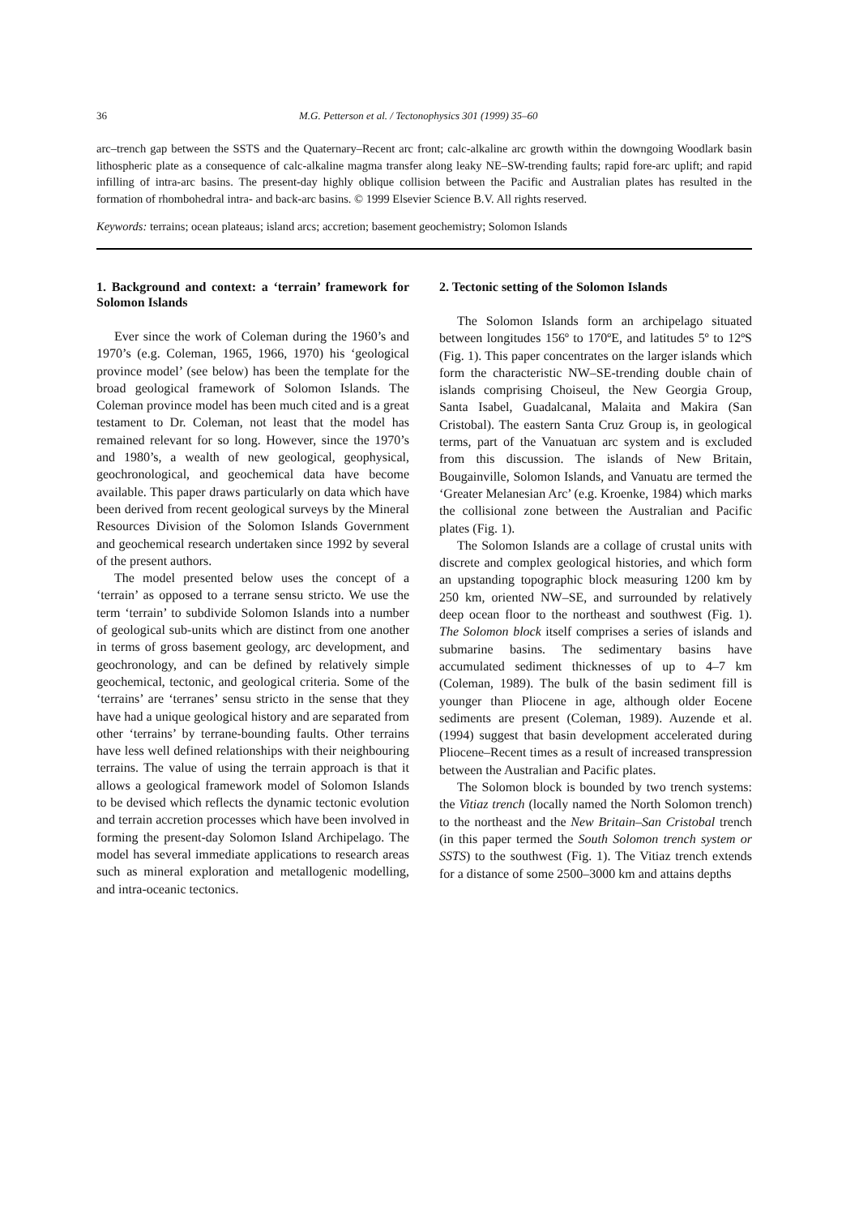36 M.G. Petterson et al. / Tectonophysics 301 (1999) 35–60
arc–trench gap between the SSTS and the Quaternary–Recent arc front; calc-alkaline arc growth within the downgoing Woodlark basin lithospheric plate as a consequence of calc-alkaline magma transfer along leaky NE–SW-trending faults; rapid fore-arc uplift; and rapid infilling of intra-arc basins. The present-day highly oblique collision between the Pacific and Australian plates has resulted in the formation of rhombohedral intra- and back-arc basins. © 1999 Elsevier Science B.V. All rights reserved.
Keywords: terrains; ocean plateaus; island arcs; accretion; basement geochemistry; Solomon Islands
1. Background and context: a ‘terrain’ framework for Solomon Islands
Ever since the work of Coleman during the 1960’s and 1970’s (e.g. Coleman, 1965, 1966, 1970) his ‘geological province model’ (see below) has been the template for the broad geological framework of Solomon Islands. The Coleman province model has been much cited and is a great testament to Dr. Coleman, not least that the model has remained relevant for so long. However, since the 1970’s and 1980’s, a wealth of new geological, geophysical, geochronological, and geochemical data have become available. This paper draws particularly on data which have been derived from recent geological surveys by the Mineral Resources Division of the Solomon Islands Government and geochemical research undertaken since 1992 by several of the present authors.
The model presented below uses the concept of a ‘terrain’ as opposed to a terrane sensu stricto. We use the term ‘terrain’ to subdivide Solomon Islands into a number of geological sub-units which are distinct from one another in terms of gross basement geology, arc development, and geochronology, and can be defined by relatively simple geochemical, tectonic, and geological criteria. Some of the ‘terrains’ are ‘terranes’ sensu stricto in the sense that they have had a unique geological history and are separated from other ‘terrains’ by terrane-bounding faults. Other terrains have less well defined relationships with their neighbouring terrains. The value of using the terrain approach is that it allows a geological framework model of Solomon Islands to be devised which reflects the dynamic tectonic evolution and terrain accretion processes which have been involved in forming the present-day Solomon Island Archipelago. The model has several immediate applications to research areas such as mineral exploration and metallogenic modelling, and intra-oceanic tectonics.
2. Tectonic setting of the Solomon Islands
The Solomon Islands form an archipelago situated between longitudes 156º to 170ºE, and latitudes 5º to 12ºS (Fig. 1). This paper concentrates on the larger islands which form the characteristic NW–SE-trending double chain of islands comprising Choiseul, the New Georgia Group, Santa Isabel, Guadalcanal, Malaita and Makira (San Cristobal). The eastern Santa Cruz Group is, in geological terms, part of the Vanuatuan arc system and is excluded from this discussion. The islands of New Britain, Bougainville, Solomon Islands, and Vanuatu are termed the ‘Greater Melanesian Arc’ (e.g. Kroenke, 1984) which marks the collisional zone between the Australian and Pacific plates (Fig. 1).
The Solomon Islands are a collage of crustal units with discrete and complex geological histories, and which form an upstanding topographic block measuring 1200 km by 250 km, oriented NW–SE, and surrounded by relatively deep ocean floor to the northeast and southwest (Fig. 1). The Solomon block itself comprises a series of islands and submarine basins. The sedimentary basins have accumulated sediment thicknesses of up to 4–7 km (Coleman, 1989). The bulk of the basin sediment fill is younger than Pliocene in age, although older Eocene sediments are present (Coleman, 1989). Auzende et al. (1994) suggest that basin development accelerated during Pliocene–Recent times as a result of increased transpression between the Australian and Pacific plates.
The Solomon block is bounded by two trench systems: the Vitiaz trench (locally named the North Solomon trench) to the northeast and the New Britain–San Cristobal trench (in this paper termed the South Solomon trench system or SSTS) to the southwest (Fig. 1). The Vitiaz trench extends for a distance of some 2500–3000 km and attains depths